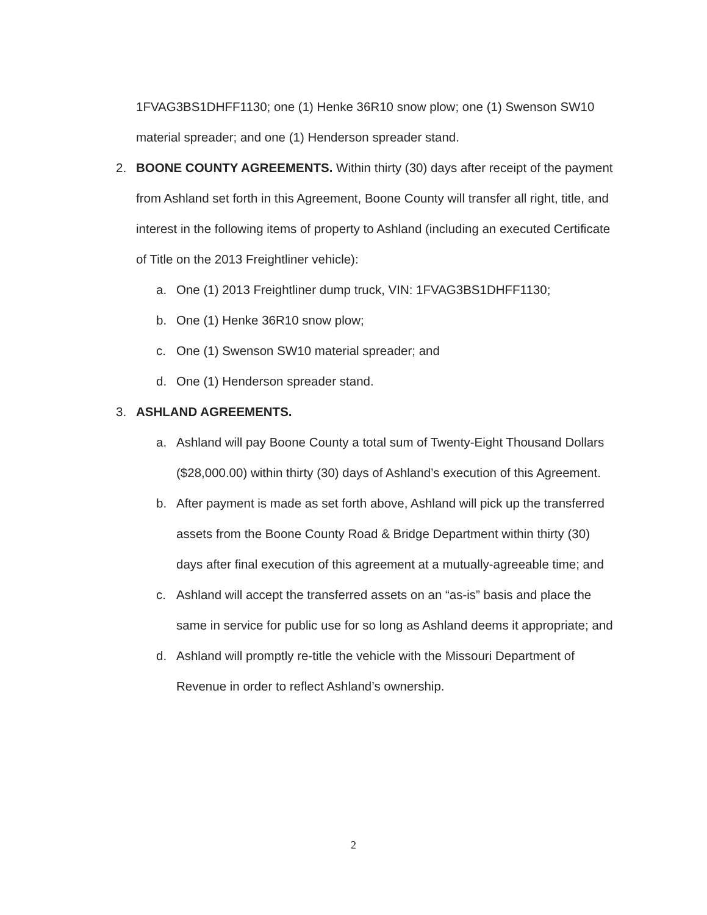1FVAG3BS1DHFF1130; one (1) Henke 36R10 snow plow; one (1) Swenson SW10 material spreader; and one (1) Henderson spreader stand.
2. BOONE COUNTY AGREEMENTS. Within thirty (30) days after receipt of the payment from Ashland set forth in this Agreement, Boone County will transfer all right, title, and interest in the following items of property to Ashland (including an executed Certificate of Title on the 2013 Freightliner vehicle):
a. One (1) 2013 Freightliner dump truck, VIN: 1FVAG3BS1DHFF1130;
b. One (1) Henke 36R10 snow plow;
c. One (1) Swenson SW10 material spreader; and
d. One (1) Henderson spreader stand.
3. ASHLAND AGREEMENTS.
a. Ashland will pay Boone County a total sum of Twenty-Eight Thousand Dollars ($28,000.00) within thirty (30) days of Ashland’s execution of this Agreement.
b. After payment is made as set forth above, Ashland will pick up the transferred assets from the Boone County Road & Bridge Department within thirty (30) days after final execution of this agreement at a mutually-agreeable time; and
c. Ashland will accept the transferred assets on an “as-is” basis and place the same in service for public use for so long as Ashland deems it appropriate; and
d. Ashland will promptly re-title the vehicle with the Missouri Department of Revenue in order to reflect Ashland’s ownership.
2